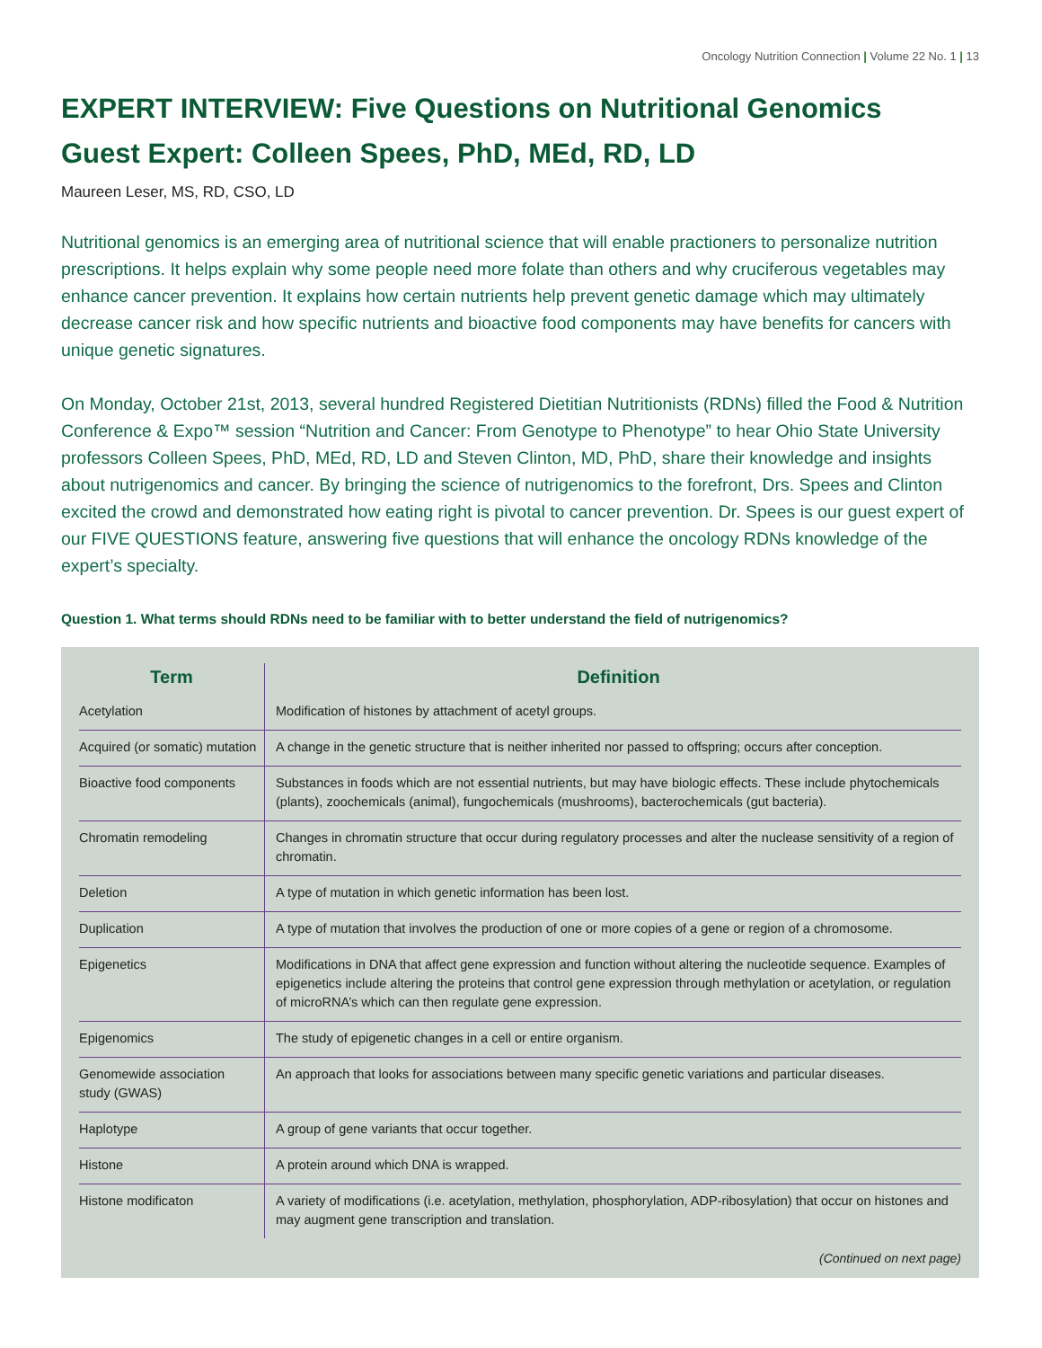Oncology Nutrition Connection | Volume 22 No. 1 | 13
EXPERT INTERVIEW: Five Questions on Nutritional Genomics
Guest Expert: Colleen Spees, PhD, MEd, RD, LD
Maureen Leser, MS, RD, CSO, LD
Nutritional genomics is an emerging area of nutritional science that will enable practioners to personalize nutrition prescriptions. It helps explain why some people need more folate than others and why cruciferous vegetables may enhance cancer prevention. It explains how certain nutrients help prevent genetic damage which may ultimately decrease cancer risk and how specific nutrients and bioactive food components may have benefits for cancers with unique genetic signatures.
On Monday, October 21st, 2013, several hundred Registered Dietitian Nutritionists (RDNs) filled the Food & Nutrition Conference & Expo™ session “Nutrition and Cancer: From Genotype to Phenotype” to hear Ohio State University professors Colleen Spees, PhD, MEd, RD, LD and Steven Clinton, MD, PhD, share their knowledge and insights about nutrigenomics and cancer. By bringing the science of nutrigenomics to the forefront, Drs. Spees and Clinton excited the crowd and demonstrated how eating right is pivotal to cancer prevention. Dr. Spees is our guest expert of our FIVE QUESTIONS feature, answering five questions that will enhance the oncology RDNs knowledge of the expert’s specialty.
Question 1. What terms should RDNs need to be familiar with to better understand the field of nutrigenomics?
| Term | Definition |
| --- | --- |
| Acetylation | Modification of histones by attachment of acetyl groups. |
| Acquired (or somatic) mutation | A change in the genetic structure that is neither inherited nor passed to offspring; occurs after conception. |
| Bioactive food components | Substances in foods which are not essential nutrients, but may have biologic effects. These include phytochemicals (plants), zoochemicals (animal), fungochemicals (mushrooms), bacterochemicals (gut bacteria). |
| Chromatin remodeling | Changes in chromatin structure that occur during regulatory processes and alter the nuclease sensitivity of a region of chromatin. |
| Deletion | A type of mutation in which genetic information has been lost. |
| Duplication | A type of mutation that involves the production of one or more copies of a gene or region of a chromosome. |
| Epigenetics | Modifications in DNA that affect gene expression and function without altering the nucleotide sequence. Examples of epigenetics include altering the proteins that control gene expression through methylation or acetylation, or regulation of microRNA’s which can then regulate gene expression. |
| Epigenomics | The study of epigenetic changes in a cell or entire organism. |
| Genomewide association study (GWAS) | An approach that looks for associations between many specific genetic variations and particular diseases. |
| Haplotype | A group of gene variants that occur together. |
| Histone | A protein around which DNA is wrapped. |
| Histone modificaton | A variety of modifications (i.e. acetylation, methylation, phosphorylation, ADP-ribosylation) that occur on histones and may augment gene transcription and translation. |
(Continued on next page)